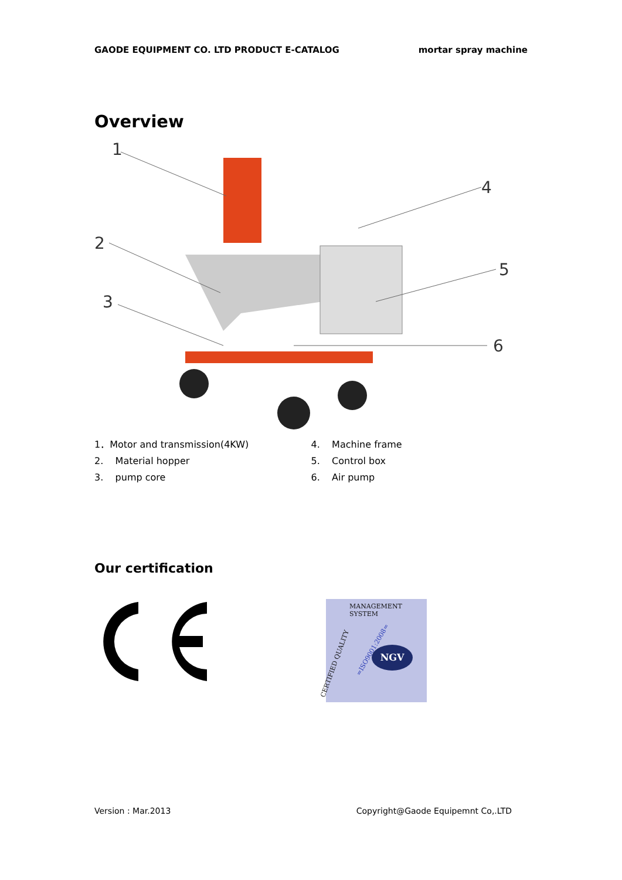GAODE EQUIPMENT CO. LTD PRODUCT E-CATALOG mortar spray machine
Overview
1
2
3
4
5
6
1．Motor and transmission(4KW)
2. Material hopper
3. pump core
4. Machine frame
5. Control box
6. Air pump
Our certification
MANAGEMENT SYSTEM
CERTIFIED QUALITY
=ISO9001:2008= NGV
Version : Mar.2013 Copyright@Gaode Equipemnt Co,.LTD